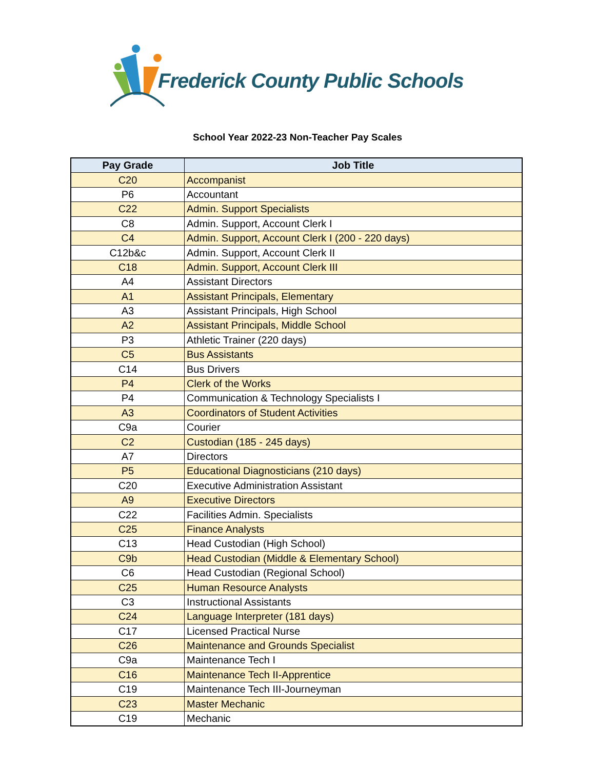Frederick County Public Schools
School Year 2022-23 Non-Teacher Pay Scales
| Pay Grade | Job Title |
| --- | --- |
| C20 | Accompanist |
| P6 | Accountant |
| C22 | Admin. Support Specialists |
| C8 | Admin. Support, Account Clerk I |
| C4 | Admin. Support, Account Clerk I (200 - 220 days) |
| C12b&c | Admin. Support, Account Clerk II |
| C18 | Admin. Support, Account Clerk III |
| A4 | Assistant Directors |
| A1 | Assistant Principals, Elementary |
| A3 | Assistant Principals, High School |
| A2 | Assistant Principals, Middle School |
| P3 | Athletic Trainer (220 days) |
| C5 | Bus Assistants |
| C14 | Bus Drivers |
| P4 | Clerk of the Works |
| P4 | Communication & Technology Specialists I |
| A3 | Coordinators of Student Activities |
| C9a | Courier |
| C2 | Custodian (185 - 245 days) |
| A7 | Directors |
| P5 | Educational Diagnosticians (210 days) |
| C20 | Executive Administration Assistant |
| A9 | Executive Directors |
| C22 | Facilities Admin. Specialists |
| C25 | Finance Analysts |
| C13 | Head Custodian (High School) |
| C9b | Head Custodian (Middle & Elementary School) |
| C6 | Head Custodian (Regional School) |
| C25 | Human Resource Analysts |
| C3 | Instructional Assistants |
| C24 | Language Interpreter (181 days) |
| C17 | Licensed Practical Nurse |
| C26 | Maintenance and Grounds Specialist |
| C9a | Maintenance Tech I |
| C16 | Maintenance Tech II-Apprentice |
| C19 | Maintenance Tech III-Journeyman |
| C23 | Master Mechanic |
| C19 | Mechanic |